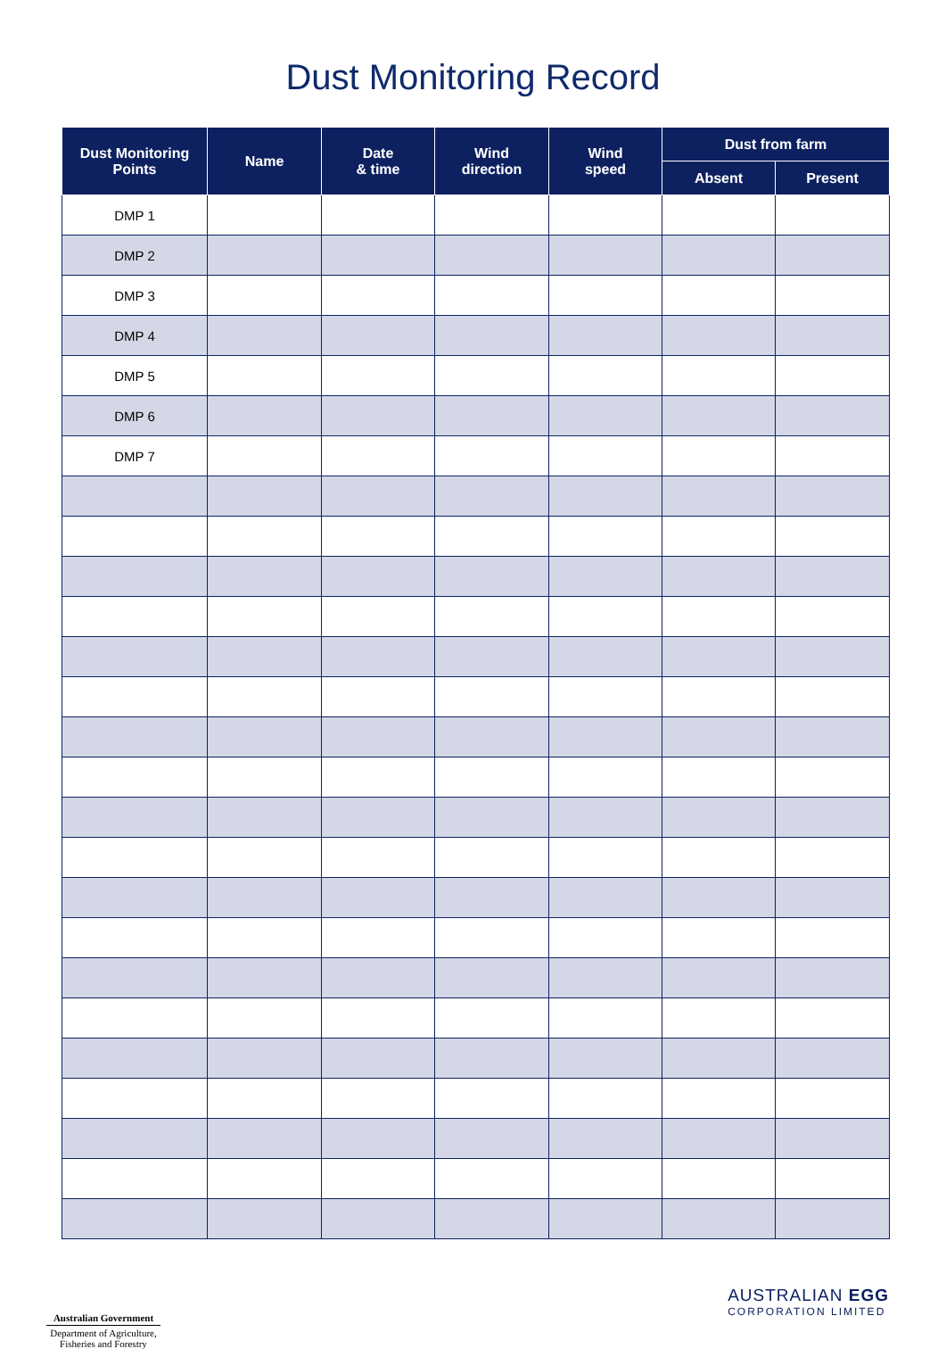Dust Monitoring Record
| Dust Monitoring Points | Name | Date & time | Wind direction | Wind speed | Dust from farm | |
| --- | --- | --- | --- | --- | --- | --- |
| | | | | | Absent | Present |
| DMP 1 | | | | | | |
| DMP 2 | | | | | | |
| DMP 3 | | | | | | |
| DMP 4 | | | | | | |
| DMP 5 | | | | | | |
| DMP 6 | | | | | | |
| DMP 7 | | | | | | |
Australian Government
Department of Agriculture,
Fisheries and Forestry
AUSTRALIAN EGG
CORPORATION LIMITED